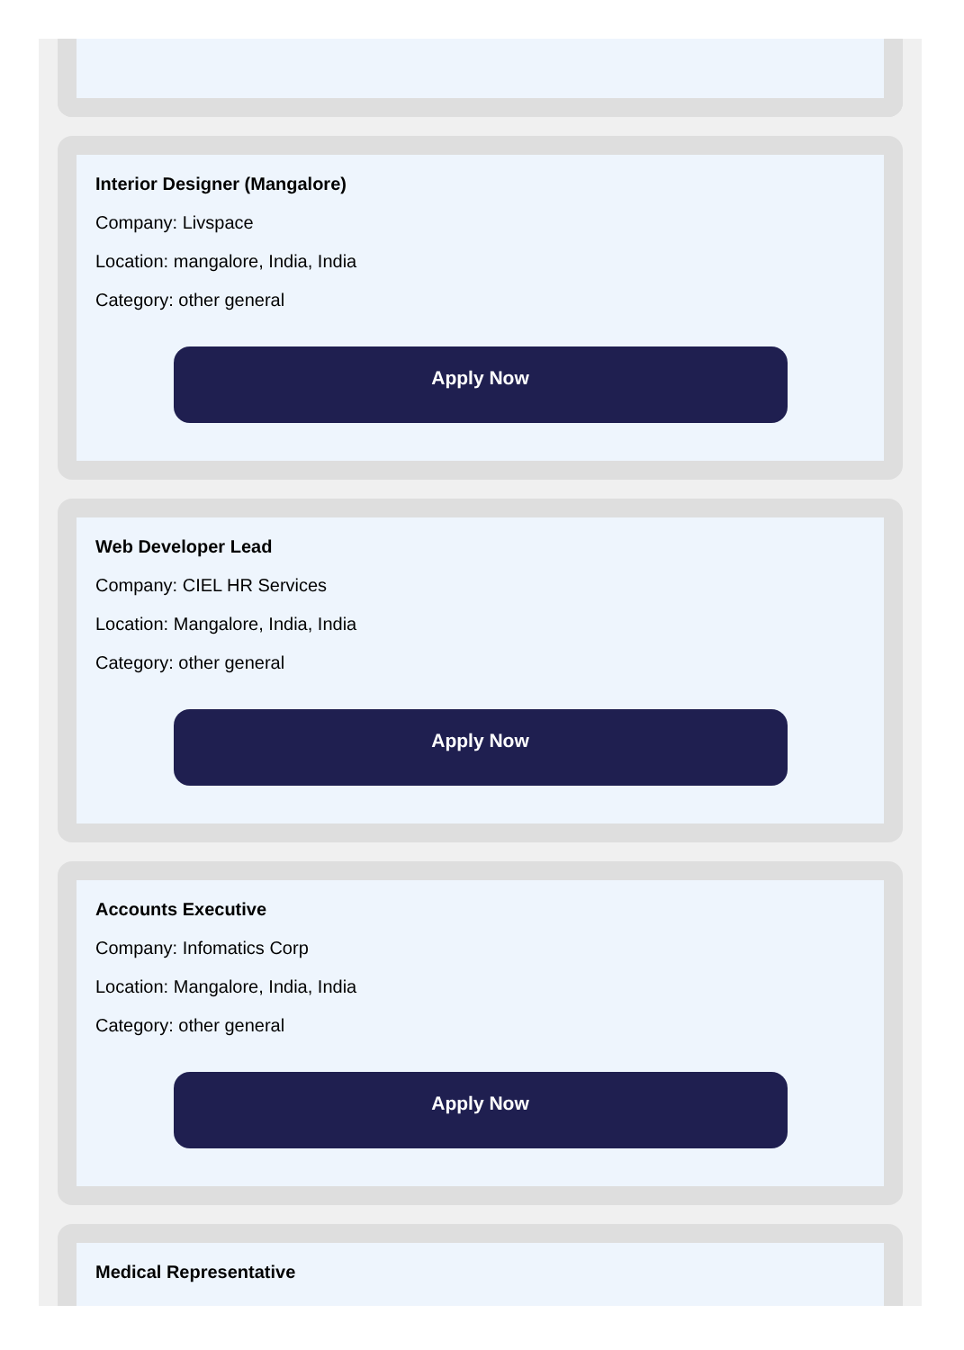Interior Designer (Mangalore)
Company: Livspace
Location: mangalore, India, India
Category: other general
Apply Now
Web Developer Lead
Company: CIEL HR Services
Location: Mangalore, India, India
Category: other general
Apply Now
Accounts Executive
Company: Infomatics Corp
Location: Mangalore, India, India
Category: other general
Apply Now
Medical Representative